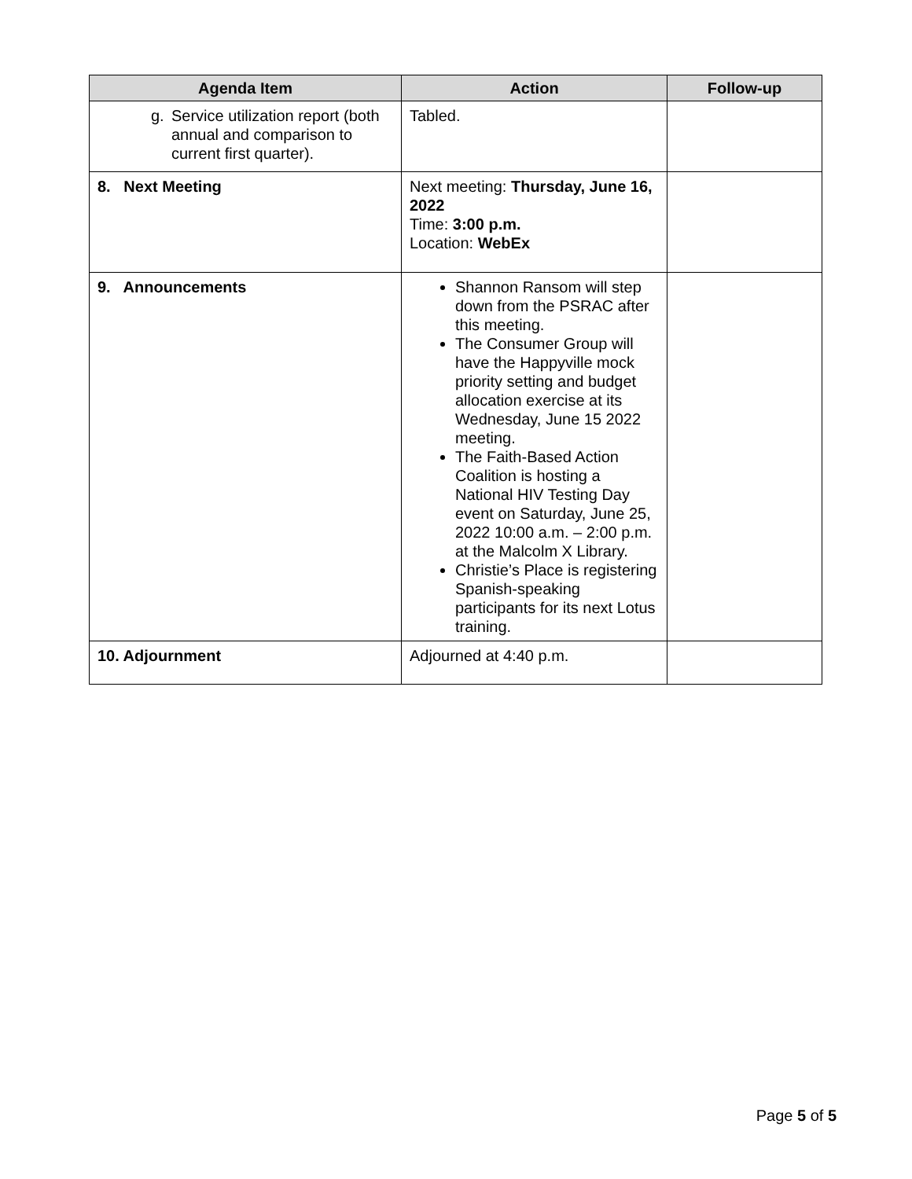| Agenda Item | Action | Follow-up |
| --- | --- | --- |
| g. Service utilization report (both annual and comparison to current first quarter). | Tabled. | |
| 8. Next Meeting | Next meeting: Thursday, June 16, 2022 Time: 3:00 p.m. Location: WebEx | |
| 9. Announcements | Shannon Ransom will step down from the PSRAC after this meeting. The Consumer Group will have the Happyville mock priority setting and budget allocation exercise at its Wednesday, June 15 2022 meeting. The Faith-Based Action Coalition is hosting a National HIV Testing Day event on Saturday, June 25, 2022 10:00 a.m. – 2:00 p.m. at the Malcolm X Library. Christie’s Place is registering Spanish-speaking participants for its next Lotus training. | |
| 10. Adjournment | Adjourned at 4:40 p.m. | |
Page 5 of 5